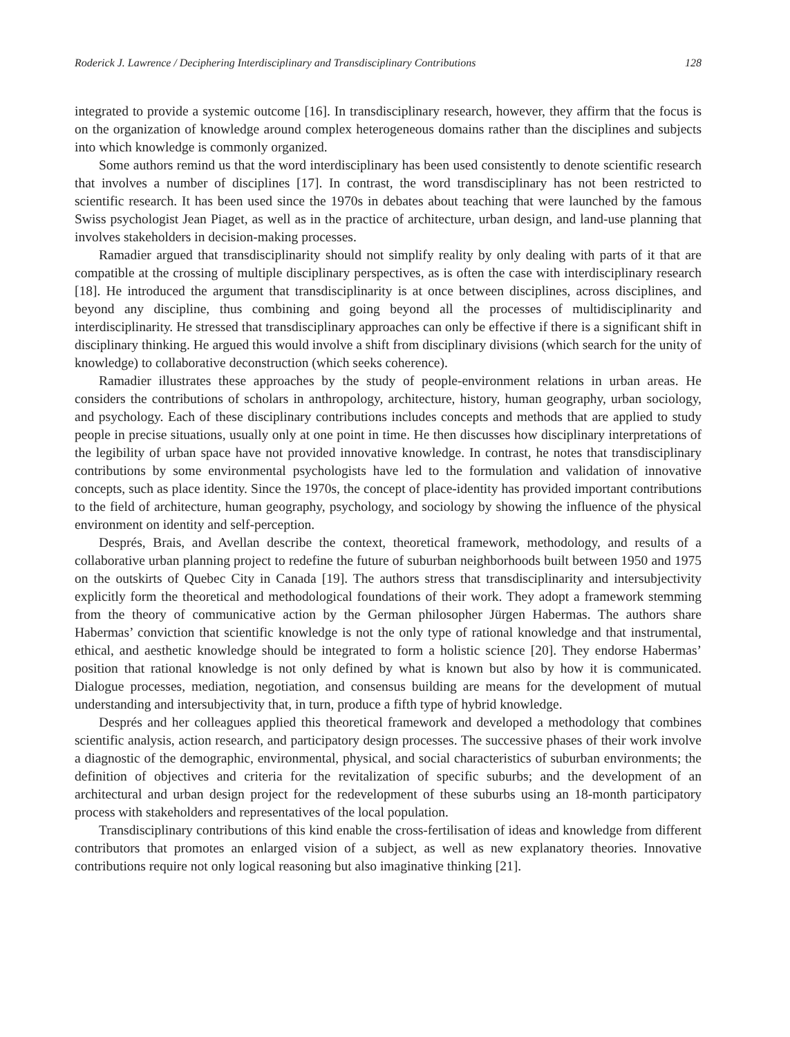Roderick J. Lawrence / Deciphering Interdisciplinary and Transdisciplinary Contributions 128
integrated to provide a systemic outcome [16]. In transdisciplinary research, however, they affirm that the focus is on the organization of knowledge around complex heterogeneous domains rather than the disciplines and subjects into which knowledge is commonly organized.
Some authors remind us that the word interdisciplinary has been used consistently to denote scientific research that involves a number of disciplines [17]. In contrast, the word transdisciplinary has not been restricted to scientific research. It has been used since the 1970s in debates about teaching that were launched by the famous Swiss psychologist Jean Piaget, as well as in the practice of architecture, urban design, and land-use planning that involves stakeholders in decision-making processes.
Ramadier argued that transdisciplinarity should not simplify reality by only dealing with parts of it that are compatible at the crossing of multiple disciplinary perspectives, as is often the case with interdisciplinary research [18]. He introduced the argument that transdisciplinarity is at once between disciplines, across disciplines, and beyond any discipline, thus combining and going beyond all the processes of multidisciplinarity and interdisciplinarity. He stressed that transdisciplinary approaches can only be effective if there is a significant shift in disciplinary thinking. He argued this would involve a shift from disciplinary divisions (which search for the unity of knowledge) to collaborative deconstruction (which seeks coherence).
Ramadier illustrates these approaches by the study of people-environment relations in urban areas. He considers the contributions of scholars in anthropology, architecture, history, human geography, urban sociology, and psychology. Each of these disciplinary contributions includes concepts and methods that are applied to study people in precise situations, usually only at one point in time. He then discusses how disciplinary interpretations of the legibility of urban space have not provided innovative knowledge. In contrast, he notes that transdisciplinary contributions by some environmental psychologists have led to the formulation and validation of innovative concepts, such as place identity. Since the 1970s, the concept of place-identity has provided important contributions to the field of architecture, human geography, psychology, and sociology by showing the influence of the physical environment on identity and self-perception.
Després, Brais, and Avellan describe the context, theoretical framework, methodology, and results of a collaborative urban planning project to redefine the future of suburban neighborhoods built between 1950 and 1975 on the outskirts of Quebec City in Canada [19]. The authors stress that transdisciplinarity and intersubjectivity explicitly form the theoretical and methodological foundations of their work. They adopt a framework stemming from the theory of communicative action by the German philosopher Jürgen Habermas. The authors share Habermas’ conviction that scientific knowledge is not the only type of rational knowledge and that instrumental, ethical, and aesthetic knowledge should be integrated to form a holistic science [20]. They endorse Habermas’ position that rational knowledge is not only defined by what is known but also by how it is communicated. Dialogue processes, mediation, negotiation, and consensus building are means for the development of mutual understanding and intersubjectivity that, in turn, produce a fifth type of hybrid knowledge.
Després and her colleagues applied this theoretical framework and developed a methodology that combines scientific analysis, action research, and participatory design processes. The successive phases of their work involve a diagnostic of the demographic, environmental, physical, and social characteristics of suburban environments; the definition of objectives and criteria for the revitalization of specific suburbs; and the development of an architectural and urban design project for the redevelopment of these suburbs using an 18-month participatory process with stakeholders and representatives of the local population.
Transdisciplinary contributions of this kind enable the cross-fertilisation of ideas and knowledge from different contributors that promotes an enlarged vision of a subject, as well as new explanatory theories. Innovative contributions require not only logical reasoning but also imaginative thinking [21].